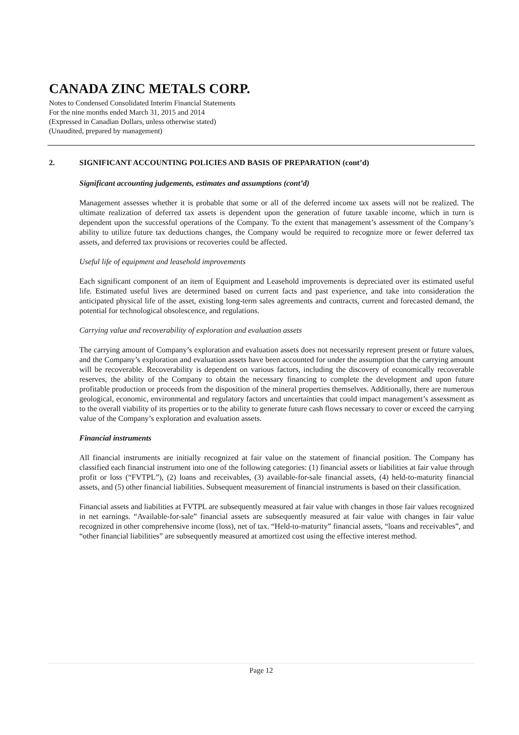CANADA ZINC METALS CORP.
Notes to Condensed Consolidated Interim Financial Statements
For the nine months ended March 31, 2015 and 2014
(Expressed in Canadian Dollars, unless otherwise stated)
(Unaudited, prepared by management)
2. SIGNIFICANT ACCOUNTING POLICIES AND BASIS OF PREPARATION (cont’d)
Significant accounting judgements, estimates and assumptions (cont’d)
Management assesses whether it is probable that some or all of the deferred income tax assets will not be realized. The ultimate realization of deferred tax assets is dependent upon the generation of future taxable income, which in turn is dependent upon the successful operations of the Company. To the extent that management’s assessment of the Company’s ability to utilize future tax deductions changes, the Company would be required to recognize more or fewer deferred tax assets, and deferred tax provisions or recoveries could be affected.
Useful life of equipment and leasehold improvements
Each significant component of an item of Equipment and Leasehold improvements is depreciated over its estimated useful life. Estimated useful lives are determined based on current facts and past experience, and take into consideration the anticipated physical life of the asset, existing long-term sales agreements and contracts, current and forecasted demand, the potential for technological obsolescence, and regulations.
Carrying value and recoverability of exploration and evaluation assets
The carrying amount of Company’s exploration and evaluation assets does not necessarily represent present or future values, and the Company’s exploration and evaluation assets have been accounted for under the assumption that the carrying amount will be recoverable. Recoverability is dependent on various factors, including the discovery of economically recoverable reserves, the ability of the Company to obtain the necessary financing to complete the development and upon future profitable production or proceeds from the disposition of the mineral properties themselves. Additionally, there are numerous geological, economic, environmental and regulatory factors and uncertainties that could impact management’s assessment as to the overall viability of its properties or to the ability to generate future cash flows necessary to cover or exceed the carrying value of the Company’s exploration and evaluation assets.
Financial instruments
All financial instruments are initially recognized at fair value on the statement of financial position. The Company has classified each financial instrument into one of the following categories: (1) financial assets or liabilities at fair value through profit or loss (“FVTPL”), (2) loans and receivables, (3) available-for-sale financial assets, (4) held-to-maturity financial assets, and (5) other financial liabilities. Subsequent measurement of financial instruments is based on their classification.
Financial assets and liabilities at FVTPL are subsequently measured at fair value with changes in those fair values recognized in net earnings. “Available-for-sale” financial assets are subsequently measured at fair value with changes in fair value recognized in other comprehensive income (loss), net of tax. “Held-to-maturity” financial assets, “loans and receivables”, and “other financial liabilities” are subsequently measured at amortized cost using the effective interest method.
Page 12